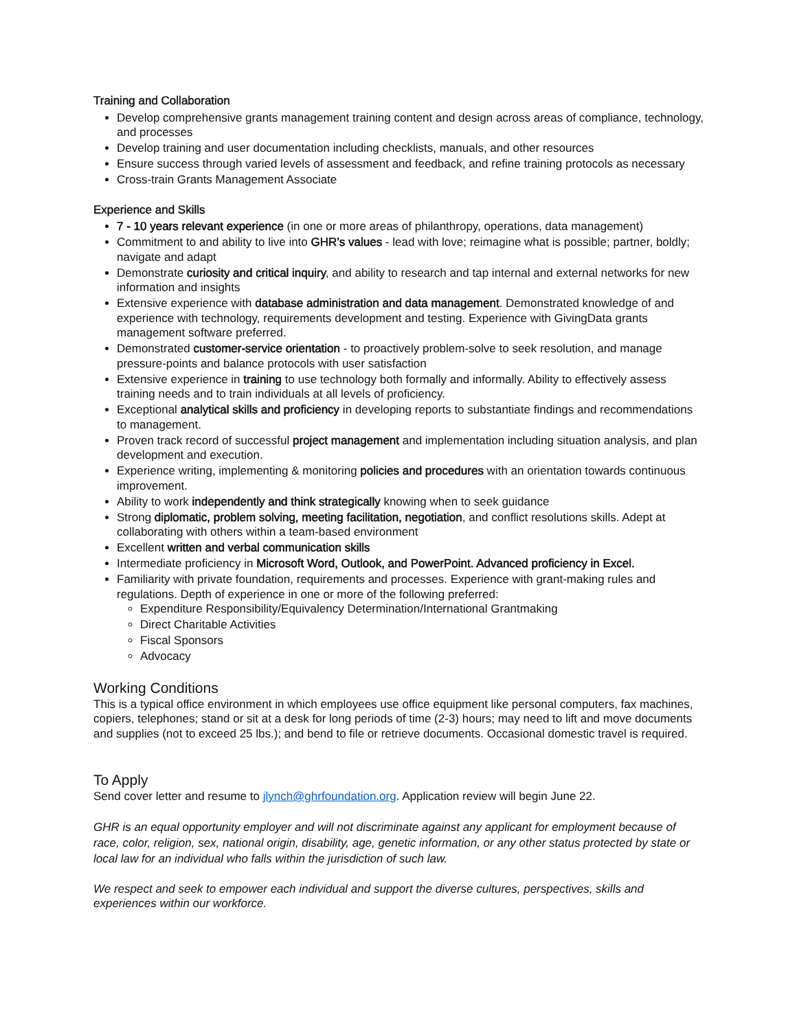Training and Collaboration
Develop comprehensive grants management training content and design across areas of compliance, technology, and processes
Develop training and user documentation including checklists, manuals, and other resources
Ensure success through varied levels of assessment and feedback, and refine training protocols as necessary
Cross-train Grants Management Associate
Experience and Skills
7 - 10 years relevant experience (in one or more areas of philanthropy, operations, data management)
Commitment to and ability to live into GHR’s values - lead with love; reimagine what is possible; partner, boldly; navigate and adapt
Demonstrate curiosity and critical inquiry, and ability to research and tap internal and external networks for new information and insights
Extensive experience with database administration and data management. Demonstrated knowledge of and experience with technology, requirements development and testing. Experience with GivingData grants management software preferred.
Demonstrated customer-service orientation - to proactively problem-solve to seek resolution, and manage pressure-points and balance protocols with user satisfaction
Extensive experience in training to use technology both formally and informally. Ability to effectively assess training needs and to train individuals at all levels of proficiency.
Exceptional analytical skills and proficiency in developing reports to substantiate findings and recommendations to management.
Proven track record of successful project management and implementation including situation analysis, and plan development and execution.
Experience writing, implementing & monitoring policies and procedures with an orientation towards continuous improvement.
Ability to work independently and think strategically knowing when to seek guidance
Strong diplomatic, problem solving, meeting facilitation, negotiation, and conflict resolutions skills. Adept at collaborating with others within a team-based environment
Excellent written and verbal communication skills
Intermediate proficiency in Microsoft Word, Outlook, and PowerPoint. Advanced proficiency in Excel.
Familiarity with private foundation, requirements and processes. Experience with grant-making rules and regulations. Depth of experience in one or more of the following preferred:
Expenditure Responsibility/Equivalency Determination/International Grantmaking
Direct Charitable Activities
Fiscal Sponsors
Advocacy
Working Conditions
This is a typical office environment in which employees use office equipment like personal computers, fax machines, copiers, telephones; stand or sit at a desk for long periods of time (2-3) hours; may need to lift and move documents and supplies (not to exceed 25 lbs.); and bend to file or retrieve documents. Occasional domestic travel is required.
To Apply
Send cover letter and resume to jlynch@ghrfoundation.org. Application review will begin June 22.
GHR is an equal opportunity employer and will not discriminate against any applicant for employment because of race, color, religion, sex, national origin, disability, age, genetic information, or any other status protected by state or local law for an individual who falls within the jurisdiction of such law.
We respect and seek to empower each individual and support the diverse cultures, perspectives, skills and experiences within our workforce.